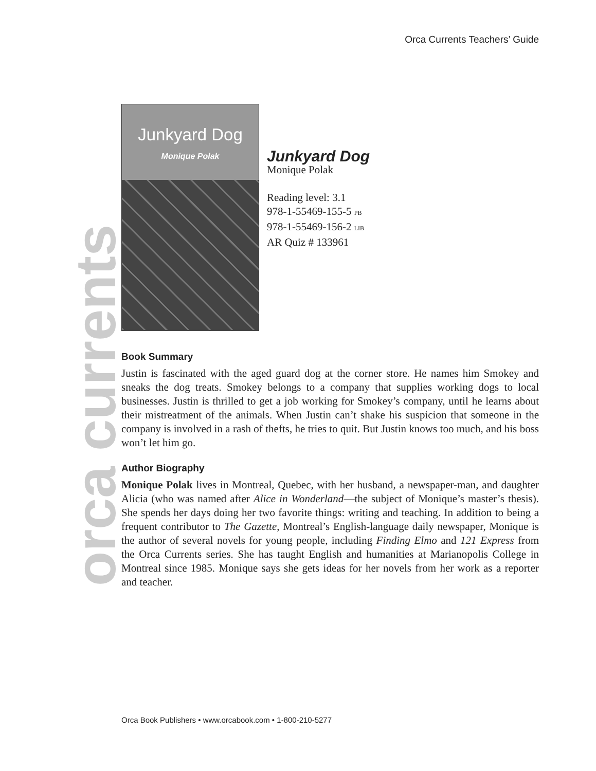Orca Currents Teachers’ Guide
orca currents
Junkyard Dog
Monique Polak
Junkyard Dog
Monique Polak
Reading level: 3.1
978-1-55469-155-5 PB
978-1-55469-156-2 LIB
AR Quiz # 133961
Book Summary
Justin is fascinated with the aged guard dog at the corner store. He names him Smokey and sneaks the dog treats. Smokey belongs to a company that supplies working dogs to local businesses. Justin is thrilled to get a job working for Smokey’s company, until he learns about their mistreatment of the animals. When Justin can’t shake his suspicion that someone in the company is involved in a rash of thefts, he tries to quit. But Justin knows too much, and his boss won’t let him go.
Author Biography
Monique Polak lives in Montreal, Quebec, with her husband, a newspaper-man, and daughter Alicia (who was named after Alice in Wonderland—the subject of Monique’s master’s thesis). She spends her days doing her two favorite things: writing and teaching. In addition to being a frequent contributor to The Gazette, Montreal’s English-language daily newspaper, Monique is the author of several novels for young people, including Finding Elmo and 121 Express from the Orca Currents series. She has taught English and humanities at Marianopolis College in Montreal since 1985. Monique says she gets ideas for her novels from her work as a reporter and teacher.
Orca Book Publishers • www.orcabook.com • 1-800-210-5277